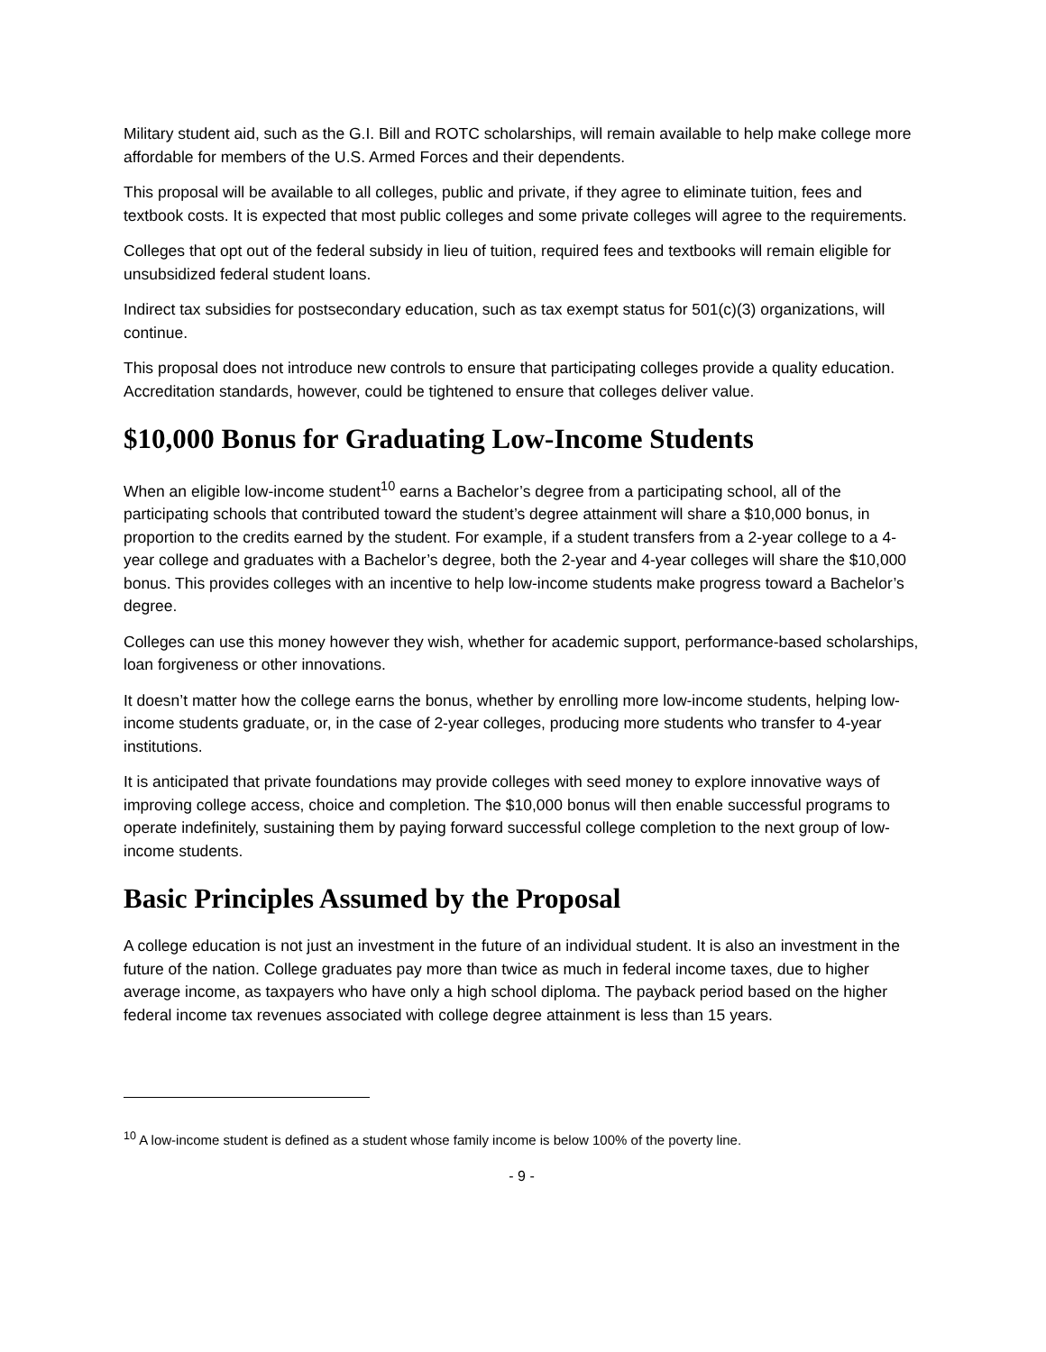Military student aid, such as the G.I. Bill and ROTC scholarships, will remain available to help make college more affordable for members of the U.S. Armed Forces and their dependents.
This proposal will be available to all colleges, public and private, if they agree to eliminate tuition, fees and textbook costs. It is expected that most public colleges and some private colleges will agree to the requirements.
Colleges that opt out of the federal subsidy in lieu of tuition, required fees and textbooks will remain eligible for unsubsidized federal student loans.
Indirect tax subsidies for postsecondary education, such as tax exempt status for 501(c)(3) organizations, will continue.
This proposal does not introduce new controls to ensure that participating colleges provide a quality education. Accreditation standards, however, could be tightened to ensure that colleges deliver value.
$10,000 Bonus for Graduating Low-Income Students
When an eligible low-income student<sup>10</sup> earns a Bachelor’s degree from a participating school, all of the participating schools that contributed toward the student’s degree attainment will share a $10,000 bonus, in proportion to the credits earned by the student. For example, if a student transfers from a 2-year college to a 4-year college and graduates with a Bachelor’s degree, both the 2-year and 4-year colleges will share the $10,000 bonus. This provides colleges with an incentive to help low-income students make progress toward a Bachelor’s degree.
Colleges can use this money however they wish, whether for academic support, performance-based scholarships, loan forgiveness or other innovations.
It doesn’t matter how the college earns the bonus, whether by enrolling more low-income students, helping low-income students graduate, or, in the case of 2-year colleges, producing more students who transfer to 4-year institutions.
It is anticipated that private foundations may provide colleges with seed money to explore innovative ways of improving college access, choice and completion. The $10,000 bonus will then enable successful programs to operate indefinitely, sustaining them by paying forward successful college completion to the next group of low-income students.
Basic Principles Assumed by the Proposal
A college education is not just an investment in the future of an individual student. It is also an investment in the future of the nation. College graduates pay more than twice as much in federal income taxes, due to higher average income, as taxpayers who have only a high school diploma. The payback period based on the higher federal income tax revenues associated with college degree attainment is less than 15 years.
<sup>10</sup> A low-income student is defined as a student whose family income is below 100% of the poverty line.
- 9 -